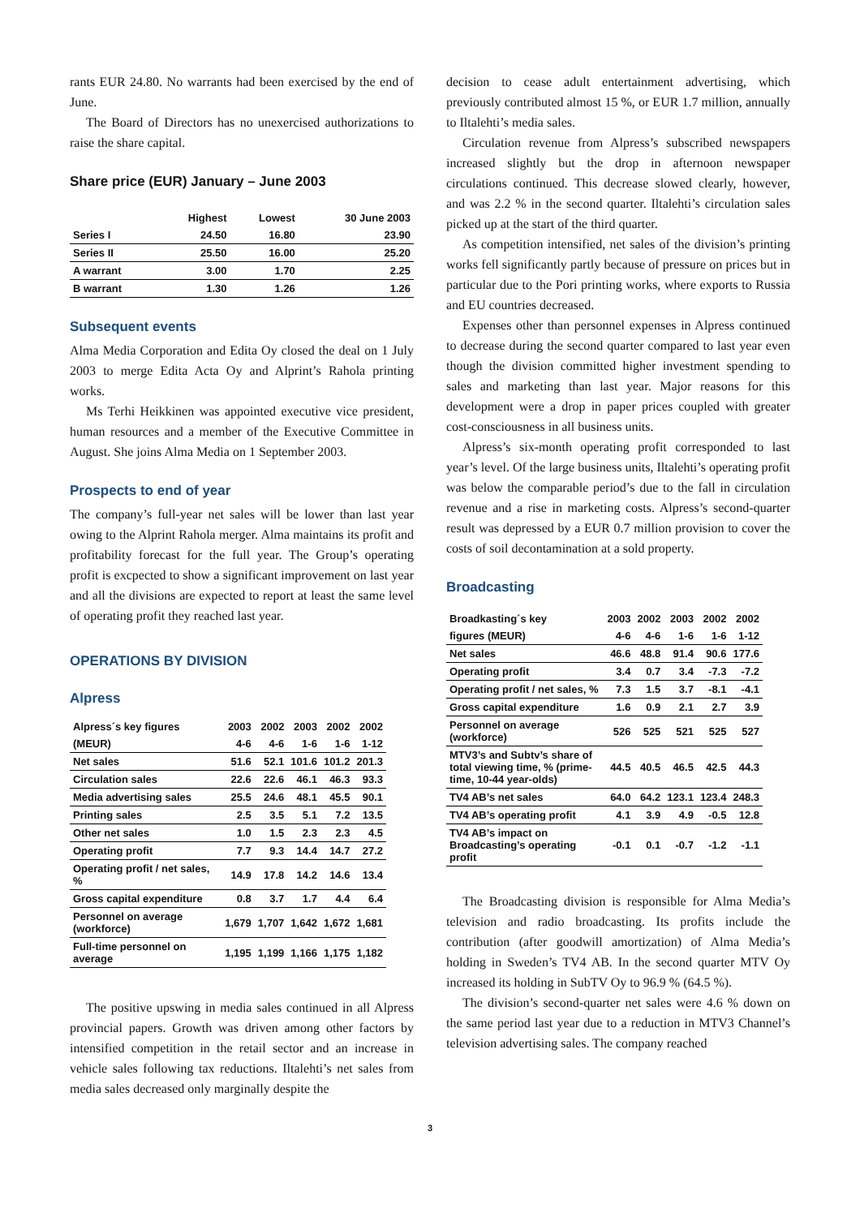rants EUR 24.80. No warrants had been exercised by the end of June.
The Board of Directors has no unexercised authorizations to raise the share capital.
Share price (EUR) January – June 2003
| | Highest | Lowest | 30 June 2003 |
| --- | --- | --- | --- |
| Series I | 24.50 | 16.80 | 23.90 |
| Series II | 25.50 | 16.00 | 25.20 |
| A warrant | 3.00 | 1.70 | 2.25 |
| B warrant | 1.30 | 1.26 | 1.26 |
Subsequent events
Alma Media Corporation and Edita Oy closed the deal on 1 July 2003 to merge Edita Acta Oy and Alprint’s Rahola printing works.
Ms Terhi Heikkinen was appointed executive vice president, human resources and a member of the Executive Committee in August. She joins Alma Media on 1 September 2003.
Prospects to end of year
The company’s full-year net sales will be lower than last year owing to the Alprint Rahola merger. Alma maintains its profit and profitability forecast for the full year. The Group’s operating profit is excpected to show a significant improvement on last year and all the divisions are expected to report at least the same level of operating profit they reached last year.
OPERATIONS BY DIVISION
Alpress
| Alpress´s key figures | 2003 | 2002 | 2003 | 2002 | 2002 |
| (MEUR) | 4-6 | 4-6 | 1-6 | 1-6 | 1-12 |
| Net sales | 51.6 | 52.1 | 101.6 | 101.2 | 201.3 |
| Circulation sales | 22.6 | 22.6 | 46.1 | 46.3 | 93.3 |
| Media advertising sales | 25.5 | 24.6 | 48.1 | 45.5 | 90.1 |
| Printing sales | 2.5 | 3.5 | 5.1 | 7.2 | 13.5 |
| Other net sales | 1.0 | 1.5 | 2.3 | 2.3 | 4.5 |
| Operating profit | 7.7 | 9.3 | 14.4 | 14.7 | 27.2 |
| Operating profit / net sales, % | 14.9 | 17.8 | 14.2 | 14.6 | 13.4 |
| Gross capital expenditure | 0.8 | 3.7 | 1.7 | 4.4 | 6.4 |
| Personnel on average (workforce) | 1,679 | 1,707 | 1,642 | 1,672 | 1,681 |
| Full-time personnel on average | 1,195 | 1,199 | 1,166 | 1,175 | 1,182 |
The positive upswing in media sales continued in all Alpress provincial papers. Growth was driven among other factors by intensified competition in the retail sector and an increase in vehicle sales following tax reductions. Iltalehti’s net sales from media sales decreased only marginally despite the
decision to cease adult entertainment advertising, which previously contributed almost 15 %, or EUR 1.7 million, annually to Iltalehti’s media sales.
Circulation revenue from Alpress’s subscribed newspapers increased slightly but the drop in afternoon newspaper circulations continued. This decrease slowed clearly, however, and was 2.2 % in the second quarter. Iltalehti’s circulation sales picked up at the start of the third quarter.
As competition intensified, net sales of the division’s printing works fell significantly partly because of pressure on prices but in particular due to the Pori printing works, where exports to Russia and EU countries decreased.
Expenses other than personnel expenses in Alpress continued to decrease during the second quarter compared to last year even though the division committed higher investment spending to sales and marketing than last year. Major reasons for this development were a drop in paper prices coupled with greater cost-consciousness in all business units.
Alpress’s six-month operating profit corresponded to last year’s level. Of the large business units, Iltalehti’s operating profit was below the comparable period’s due to the fall in circulation revenue and a rise in marketing costs. Alpress’s second-quarter result was depressed by a EUR 0.7 million provision to cover the costs of soil decontamination at a sold property.
Broadcasting
| Broadkasting´s key | 2003 | 2002 | 2003 | 2002 | 2002 |
| figures (MEUR) | 4-6 | 4-6 | 1-6 | 1-6 | 1-12 |
| Net sales | 46.6 | 48.8 | 91.4 | 90.6 | 177.6 |
| Operating profit | 3.4 | 0.7 | 3.4 | -7.3 | -7.2 |
| Operating profit / net sales, % | 7.3 | 1.5 | 3.7 | -8.1 | -4.1 |
| Gross capital expenditure | 1.6 | 0.9 | 2.1 | 2.7 | 3.9 |
| Personnel on average (workforce) | 526 | 525 | 521 | 525 | 527 |
| MTV3’s and Subtv’s share of total viewing time, % (prime-time, 10-44 year-olds) | 44.5 | 40.5 | 46.5 | 42.5 | 44.3 |
| TV4 AB’s net sales | 64.0 | 64.2 | 123.1 | 123.4 | 248.3 |
| TV4 AB’s operating profit | 4.1 | 3.9 | 4.9 | -0.5 | 12.8 |
| TV4 AB’s impact on Broadcasting’s operating profit | -0.1 | 0.1 | -0.7 | -1.2 | -1.1 |
The Broadcasting division is responsible for Alma Media’s television and radio broadcasting. Its profits include the contribution (after goodwill amortization) of Alma Media’s holding in Sweden’s TV4 AB. In the second quarter MTV Oy increased its holding in SubTV Oy to 96.9 % (64.5 %).
The division’s second-quarter net sales were 4.6 % down on the same period last year due to a reduction in MTV3 Channel’s television advertising sales. The company reached
3